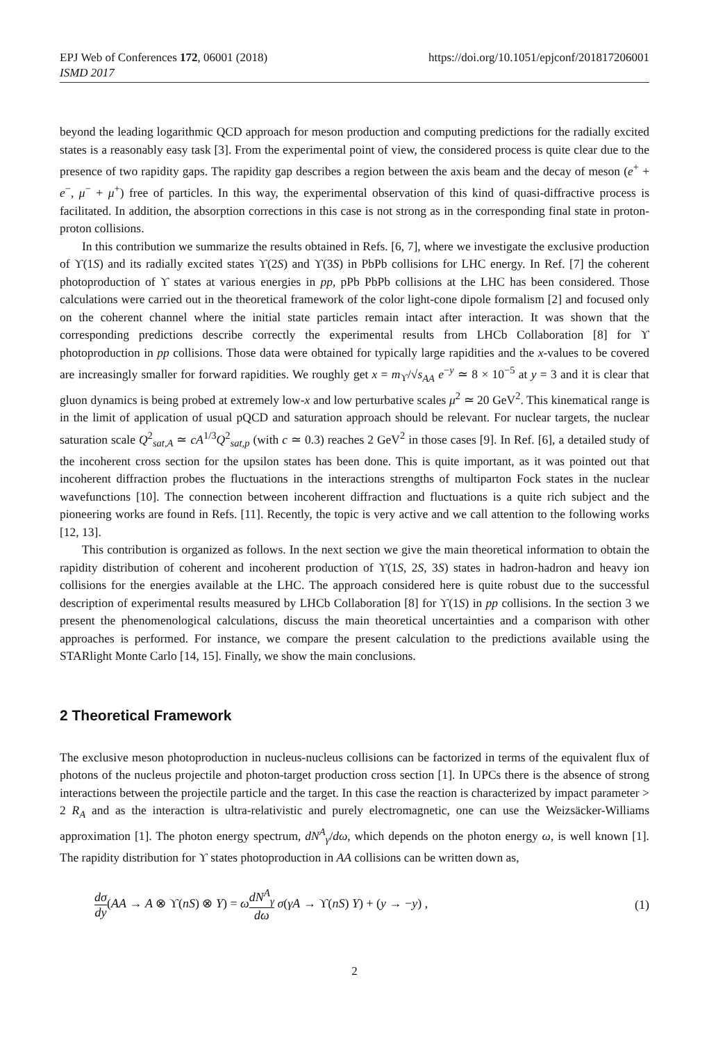EPJ Web of Conferences 172, 06001 (2018)
ISMD 2017
https://doi.org/10.1051/epjconf/201817206001
beyond the leading logarithmic QCD approach for meson production and computing predictions for the radially excited states is a reasonably easy task [3]. From the experimental point of view, the considered process is quite clear due to the presence of two rapidity gaps. The rapidity gap describes a region between the axis beam and the decay of meson (e<sup>+</sup> + e<sup>−</sup>, μ<sup>−</sup> + μ<sup>+</sup>) free of particles. In this way, the experimental observation of this kind of quasi-diffractive process is facilitated. In addition, the absorption corrections in this case is not strong as in the corresponding final state in proton-proton collisions.
In this contribution we summarize the results obtained in Refs. [6, 7], where we investigate the exclusive production of ϒ(1S) and its radially excited states ϒ(2S) and ϒ(3S) in PbPb collisions for LHC energy. In Ref. [7] the coherent photoproduction of ϒ states at various energies in pp, pPb PbPb collisions at the LHC has been considered. Those calculations were carried out in the theoretical framework of the color light-cone dipole formalism [2] and focused only on the coherent channel where the initial state particles remain intact after interaction. It was shown that the corresponding predictions describe correctly the experimental results from LHCb Collaboration [8] for ϒ photoproduction in pp collisions. Those data were obtained for typically large rapidities and the x-values to be covered are increasingly smaller for forward rapidities. We roughly get x = m<sub>ϒ</sub>/√s<sub>AA</sub> e<sup>−y</sup> ≃ 8 × 10<sup>−5</sup> at y = 3 and it is clear that gluon dynamics is being probed at extremely low-x and low perturbative scales μ<sup>2</sup> ≃ 20 GeV<sup>2</sup>. This kinematical range is in the limit of application of usual pQCD and saturation approach should be relevant. For nuclear targets, the nuclear saturation scale Q<sup>2</sup><sub>sat,A</sub> ≃ cA<sup>1/3</sup>Q<sup>2</sup><sub>sat,p</sub> (with c ≃ 0.3) reaches 2 GeV<sup>2</sup> in those cases [9]. In Ref. [6], a detailed study of the incoherent cross section for the upsilon states has been done. This is quite important, as it was pointed out that incoherent diffraction probes the fluctuations in the interactions strengths of multiparton Fock states in the nuclear wavefunctions [10]. The connection between incoherent diffraction and fluctuations is a quite rich subject and the pioneering works are found in Refs. [11]. Recently, the topic is very active and we call attention to the following works [12, 13].
This contribution is organized as follows. In the next section we give the main theoretical information to obtain the rapidity distribution of coherent and incoherent production of ϒ(1S, 2S, 3S) states in hadron-hadron and heavy ion collisions for the energies available at the LHC. The approach considered here is quite robust due to the successful description of experimental results measured by LHCb Collaboration [8] for ϒ(1S) in pp collisions. In the section 3 we present the phenomenological calculations, discuss the main theoretical uncertainties and a comparison with other approaches is performed. For instance, we compare the present calculation to the predictions available using the STARlight Monte Carlo [14, 15]. Finally, we show the main conclusions.
2 Theoretical Framework
The exclusive meson photoproduction in nucleus-nucleus collisions can be factorized in terms of the equivalent flux of photons of the nucleus projectile and photon-target production cross section [1]. In UPCs there is the absence of strong interactions between the projectile particle and the target. In this case the reaction is characterized by impact parameter > 2 R<sub>A</sub> and as the interaction is ultra-relativistic and purely electromagnetic, one can use the Weizsäcker-Williams approximation [1]. The photon energy spectrum, dN<sup>A</sup><sub>γ</sub>/dω, which depends on the photon energy ω, is well known [1]. The rapidity distribution for ϒ states photoproduction in AA collisions can be written down as,
dσ dy(AA → A ⊗ ϒ(nS) ⊗ Y) = ωdN<sup>A</sup><sub>γ</sub> dω σ(γA → ϒ(nS) Y) + (y → −y) ,
(1)
2